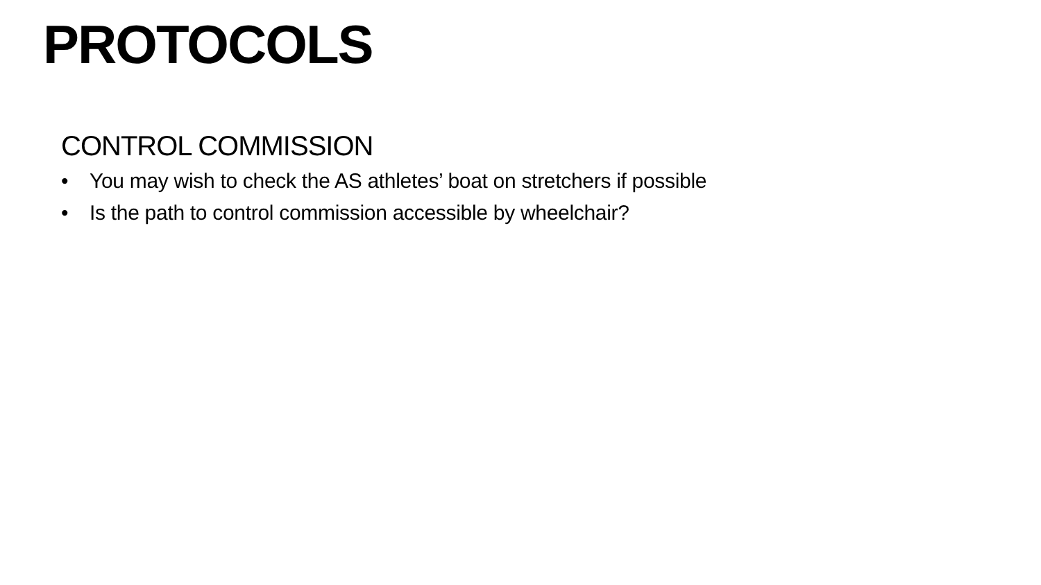PROTOCOLS
CONTROL COMMISSION
• You may wish to check the AS athletes’ boat on stretchers if possible
• Is the path to control commission accessible by wheelchair?